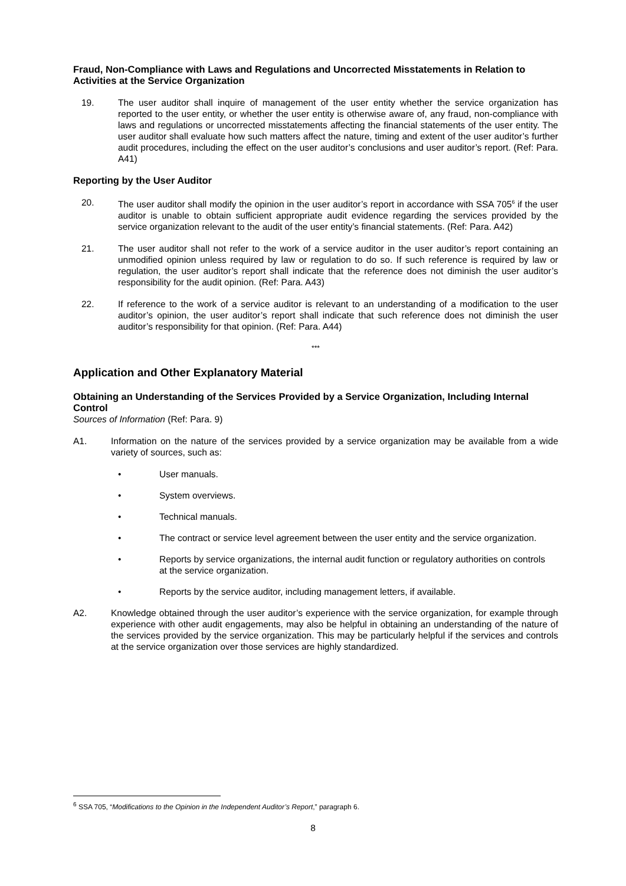Fraud, Non-Compliance with Laws and Regulations and Uncorrected Misstatements in Relation to Activities at the Service Organization
19. The user auditor shall inquire of management of the user entity whether the service organization has reported to the user entity, or whether the user entity is otherwise aware of, any fraud, non-compliance with laws and regulations or uncorrected misstatements affecting the financial statements of the user entity. The user auditor shall evaluate how such matters affect the nature, timing and extent of the user auditor’s further audit procedures, including the effect on the user auditor’s conclusions and user auditor’s report. (Ref: Para. A41)
Reporting by the User Auditor
20. The user auditor shall modify the opinion in the user auditor’s report in accordance with SSA 705<sup>6</sup> if the user auditor is unable to obtain sufficient appropriate audit evidence regarding the services provided by the service organization relevant to the audit of the user entity’s financial statements. (Ref: Para. A42)
21. The user auditor shall not refer to the work of a service auditor in the user auditor’s report containing an unmodified opinion unless required by law or regulation to do so. If such reference is required by law or regulation, the user auditor’s report shall indicate that the reference does not diminish the user auditor’s responsibility for the audit opinion. (Ref: Para. A43)
22. If reference to the work of a service auditor is relevant to an understanding of a modification to the user auditor’s opinion, the user auditor’s report shall indicate that such reference does not diminish the user auditor’s responsibility for that opinion. (Ref: Para. A44)
***
Application and Other Explanatory Material
Obtaining an Understanding of the Services Provided by a Service Organization, Including Internal Control
Sources of Information (Ref: Para. 9)
A1. Information on the nature of the services provided by a service organization may be available from a wide variety of sources, such as:
• User manuals.
• System overviews.
• Technical manuals.
• The contract or service level agreement between the user entity and the service organization.
• Reports by service organizations, the internal audit function or regulatory authorities on controls at the service organization.
• Reports by the service auditor, including management letters, if available.
A2. Knowledge obtained through the user auditor’s experience with the service organization, for example through experience with other audit engagements, may also be helpful in obtaining an understanding of the nature of the services provided by the service organization. This may be particularly helpful if the services and controls at the service organization over those services are highly standardized.
<sup>6</sup> SSA 705, “Modifications to the Opinion in the Independent Auditor’s Report,” paragraph 6.
8